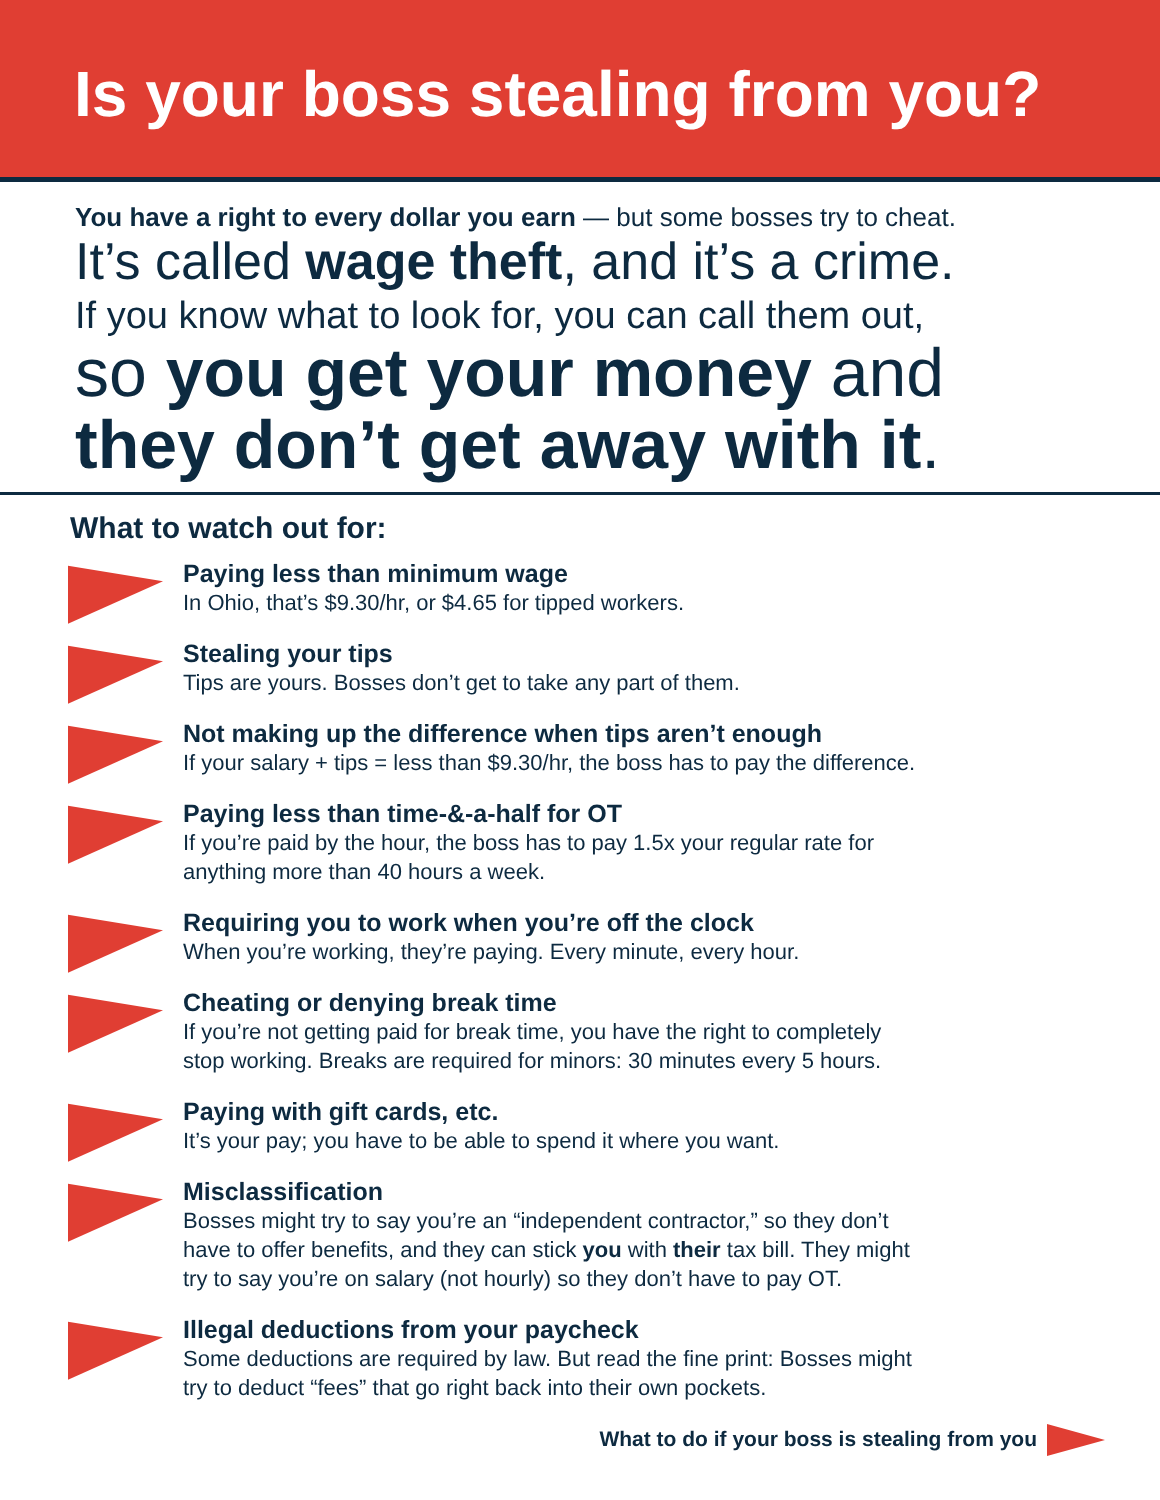Is your boss stealing from you?
You have a right to every dollar you earn — but some bosses try to cheat.
It’s called wage theft, and it’s a crime.
If you know what to look for, you can call them out,
so you get your money and they don’t get away with it.
What to watch out for:
Paying less than minimum wage
In Ohio, that’s $9.30/hr, or $4.65 for tipped workers.
Stealing your tips
Tips are yours. Bosses don’t get to take any part of them.
Not making up the difference when tips aren’t enough
If your salary + tips = less than $9.30/hr, the boss has to pay the difference.
Paying less than time-&-a-half for OT
If you’re paid by the hour, the boss has to pay 1.5x your regular rate for
anything more than 40 hours a week.
Requiring you to work when you’re off the clock
When you’re working, they’re paying. Every minute, every hour.
Cheating or denying break time
If you’re not getting paid for break time, you have the right to completely
stop working. Breaks are required for minors: 30 minutes every 5 hours.
Paying with gift cards, etc.
It’s your pay; you have to be able to spend it where you want.
Misclassification
Bosses might try to say you’re an “independent contractor,” so they don’t
have to offer benefits, and they can stick you with their tax bill. They might
try to say you’re on salary (not hourly) so they don’t have to pay OT.
Illegal deductions from your paycheck
Some deductions are required by law. But read the fine print: Bosses might
try to deduct “fees” that go right back into their own pockets.
What to do if your boss is stealing from you